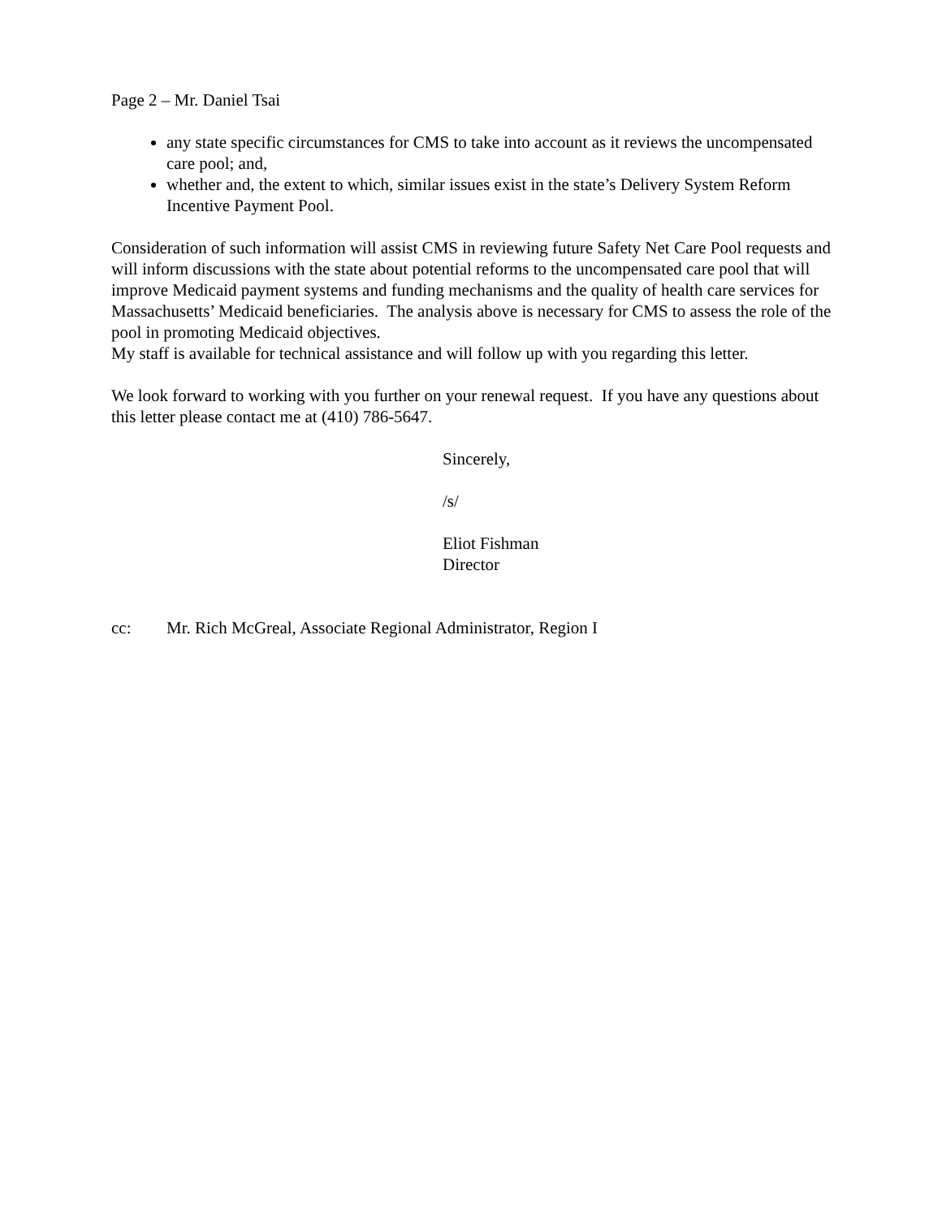Page 2 – Mr. Daniel Tsai
any state specific circumstances for CMS to take into account as it reviews the uncompensated care pool; and,
whether and, the extent to which, similar issues exist in the state’s Delivery System Reform Incentive Payment Pool.
Consideration of such information will assist CMS in reviewing future Safety Net Care Pool requests and will inform discussions with the state about potential reforms to the uncompensated care pool that will improve Medicaid payment systems and funding mechanisms and the quality of health care services for Massachusetts’ Medicaid beneficiaries. The analysis above is necessary for CMS to assess the role of the pool in promoting Medicaid objectives.
My staff is available for technical assistance and will follow up with you regarding this letter.
We look forward to working with you further on your renewal request. If you have any questions about this letter please contact me at (410) 786-5647.
Sincerely,
/s/
Eliot Fishman
Director
cc: Mr. Rich McGreal, Associate Regional Administrator, Region I